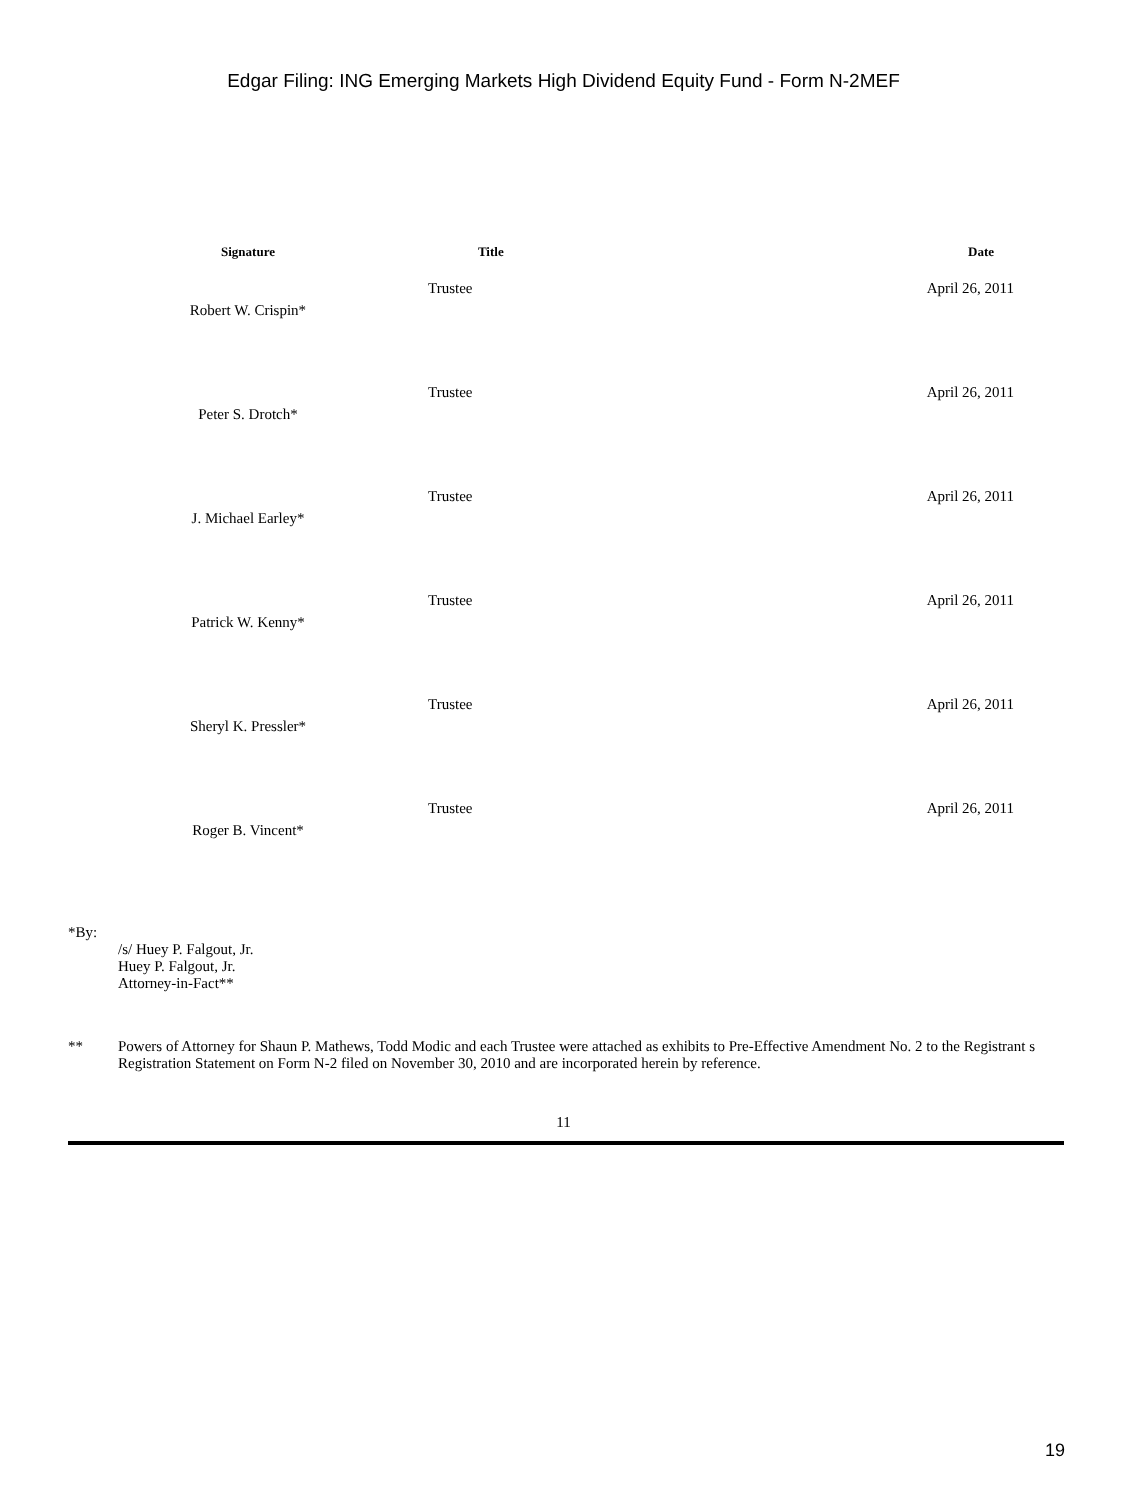Edgar Filing: ING Emerging Markets High Dividend Equity Fund - Form N-2MEF
| Signature | Title | | Date |
| --- | --- | --- | --- |
| Robert W. Crispin* | Trustee | | April 26, 2011 |
| Peter S. Drotch* | Trustee | | April 26, 2011 |
| J. Michael Earley* | Trustee | | April 26, 2011 |
| Patrick W. Kenny* | Trustee | | April 26, 2011 |
| Sheryl K. Pressler* | Trustee | | April 26, 2011 |
| Roger B. Vincent* | Trustee | | April 26, 2011 |
*By:
/s/ Huey P. Falgout, Jr.
Huey P. Falgout, Jr.
Attorney-in-Fact**
** Powers of Attorney for Shaun P. Mathews, Todd Modic and each Trustee were attached as exhibits to Pre-Effective Amendment No. 2 to the Registrant s Registration Statement on Form N-2 filed on November 30, 2010 and are incorporated herein by reference.
11
19